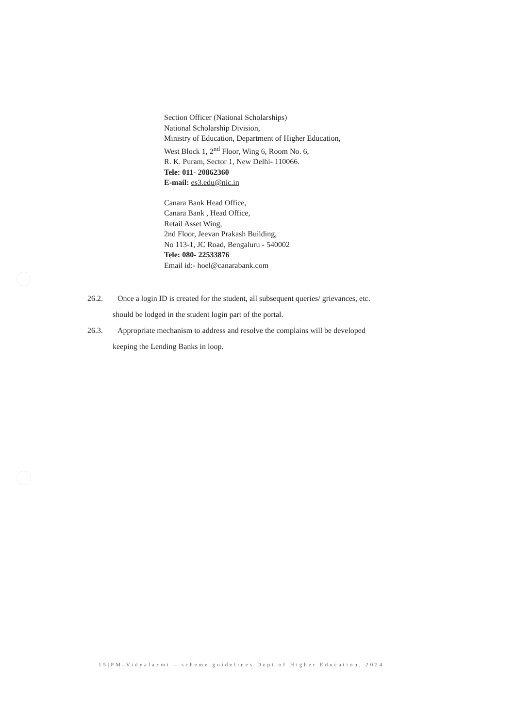Section Officer (National Scholarships)
National Scholarship Division,
Ministry of Education, Department of Higher Education,
West Block 1, 2<sup>nd</sup> Floor, Wing 6, Room No. 6,
R. K. Puram, Sector 1, New Delhi- 110066.
Tele: 011- 20862360
E-mail: es3.edu@nic.in
Canara Bank Head Office,
Canara Bank , Head Office,
Retail Asset Wing,
2nd Floor, Jeevan Prakash Building,
No 113-1, JC Road, Bengaluru - 540002
Tele: 080- 22533876
Email id:- hoel@canarabank.com
26.2. Once a login ID is created for the student, all subsequent queries/ grievances, etc.
should be lodged in the student login part of the portal.
26.3. Appropriate mechanism to address and resolve the complains will be developed
keeping the Lending Banks in loop.
15|PM-Vidyalaxmi – scheme guidelines Dept of Higher Education, 2024